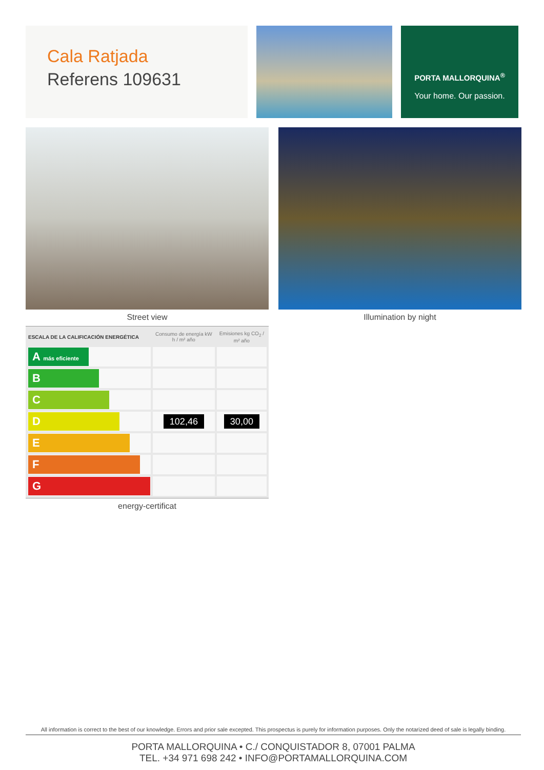Cala Ratjada
Referens 109631
PORTA MALLORQUINA<sup>®</sup>
Your home. Our passion.
Street view Illumination by night
| ESCALA DE LA CALIFICACIÓN ENERGÉTICA | Consumo de energía kW h / m² año | Emisiones kg CO<sub>2</sub> / m² año |
| --- | --- | --- |
| A más eficiente | | |
| B | | |
| C | | |
| D | 102,46 | 30,00 |
| E | | |
| F | | |
| G | | |
energy-certificat
All information is correct to the best of our knowledge. Errors and prior sale excepted. This prospectus is purely for information purposes. Only the notarized deed of sale is legally binding.
PORTA MALLORQUINA • C./ CONQUISTADOR 8, 07001 PALMA
TEL. +34 971 698 242 • INFO@PORTAMALLORQUINA.COM